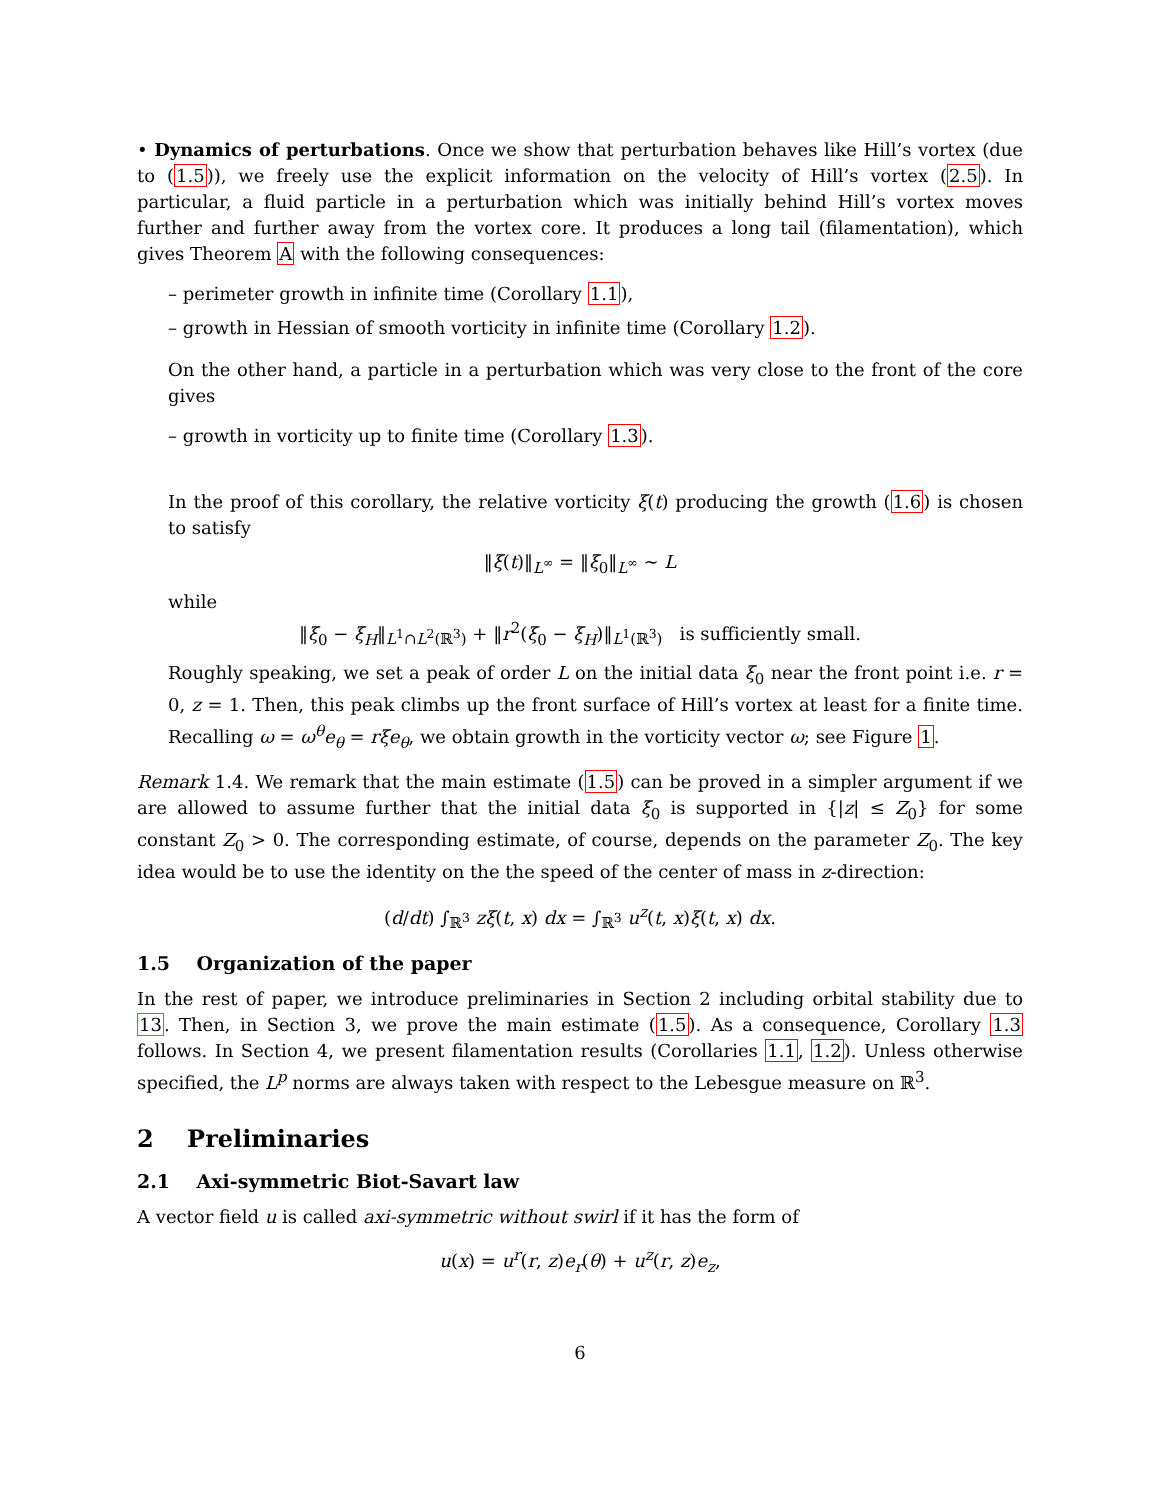• Dynamics of perturbations. Once we show that perturbation behaves like Hill’s vortex (due to (1.5)), we freely use the explicit information on the velocity of Hill’s vortex (2.5). In particular, a fluid particle in a perturbation which was initially behind Hill’s vortex moves further and further away from the vortex core. It produces a long tail (filamentation), which gives Theorem A with the following consequences:
– perimeter growth in infinite time (Corollary 1.1),
– growth in Hessian of smooth vorticity in infinite time (Corollary 1.2).
On the other hand, a particle in a perturbation which was very close to the front of the core gives
– growth in vorticity up to finite time (Corollary 1.3).
In the proof of this corollary, the relative vorticity ξ(t) producing the growth (1.6) is chosen to satisfy
‖ξ(t)‖<sub>L<sup>∞</sup></sub> = ‖ξ<sub>0</sub>‖<sub>L<sup>∞</sup></sub> ∼ L
while
‖ξ<sub>0</sub> − ξ<sub>H</sub>‖<sub>L<sup>1</sup>∩L<sup>2</sup>(ℝ<sup>3</sup>)</sub> + ‖r<sup>2</sup>(ξ<sub>0</sub> − ξ<sub>H</sub>)‖<sub>L<sup>1</sup>(ℝ<sup>3</sup>)</sub> is sufficiently small.
Roughly speaking, we set a peak of order L on the initial data ξ<sub>0</sub> near the front point i.e. r = 0, z = 1. Then, this peak climbs up the front surface of Hill’s vortex at least for a finite time. Recalling ω = ω<sup>θ</sup>e<sub>θ</sub> = rξe<sub>θ</sub>, we obtain growth in the vorticity vector ω; see Figure 1.
Remark 1.4. We remark that the main estimate (1.5) can be proved in a simpler argument if we are allowed to assume further that the initial data ξ<sub>0</sub> is supported in {|z| ≤ Z<sub>0</sub>} for some constant Z<sub>0</sub> > 0. The corresponding estimate, of course, depends on the parameter Z<sub>0</sub>. The key idea would be to use the identity on the the speed of the center of mass in z-direction:
(d/dt) ∫<sub>ℝ<sup>3</sup></sub> zξ(t, x) dx = ∫<sub>ℝ<sup>3</sup></sub> u<sup>z</sup>(t, x)ξ(t, x) dx.
1.5 Organization of the paper
In the rest of paper, we introduce preliminaries in Section 2 including orbital stability due to 13. Then, in Section 3, we prove the main estimate (1.5). As a consequence, Corollary 1.3 follows. In Section 4, we present filamentation results (Corollaries 1.1, 1.2). Unless otherwise specified, the L<sup>p</sup> norms are always taken with respect to the Lebesgue measure on ℝ<sup>3</sup>.
2 Preliminaries
2.1 Axi-symmetric Biot-Savart law
A vector field u is called axi-symmetric without swirl if it has the form of
u(x) = u<sup>r</sup>(r, z)e<sub>r</sub>(θ) + u<sup>z</sup>(r, z)e<sub>z</sub>,
6